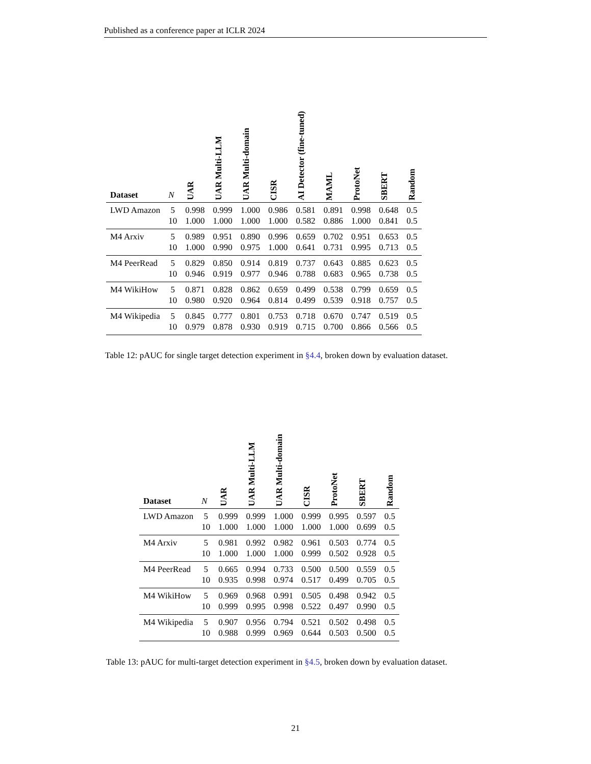Published as a conference paper at ICLR 2024
| Dataset | N | UAR | UAR Multi-LLM | UAR Multi-domain | CISR | AI Detector (fine-tuned) | MAML | ProtoNet | SBERT | Random |
| --- | --- | --- | --- | --- | --- | --- | --- | --- | --- | --- |
| LWD Amazon | 5 | 0.998 | 0.999 | 1.000 | 0.986 | 0.581 | 0.891 | 0.998 | 0.648 | 0.5 |
| | 10 | 1.000 | 1.000 | 1.000 | 1.000 | 0.582 | 0.886 | 1.000 | 0.841 | 0.5 |
| M4 Arxiv | 5 | 0.989 | 0.951 | 0.890 | 0.996 | 0.659 | 0.702 | 0.951 | 0.653 | 0.5 |
| | 10 | 1.000 | 0.990 | 0.975 | 1.000 | 0.641 | 0.731 | 0.995 | 0.713 | 0.5 |
| M4 PeerRead | 5 | 0.829 | 0.850 | 0.914 | 0.819 | 0.737 | 0.643 | 0.885 | 0.623 | 0.5 |
| | 10 | 0.946 | 0.919 | 0.977 | 0.946 | 0.788 | 0.683 | 0.965 | 0.738 | 0.5 |
| M4 WikiHow | 5 | 0.871 | 0.828 | 0.862 | 0.659 | 0.499 | 0.538 | 0.799 | 0.659 | 0.5 |
| | 10 | 0.980 | 0.920 | 0.964 | 0.814 | 0.499 | 0.539 | 0.918 | 0.757 | 0.5 |
| M4 Wikipedia | 5 | 0.845 | 0.777 | 0.801 | 0.753 | 0.718 | 0.670 | 0.747 | 0.519 | 0.5 |
| | 10 | 0.979 | 0.878 | 0.930 | 0.919 | 0.715 | 0.700 | 0.866 | 0.566 | 0.5 |
Table 12: pAUC for single target detection experiment in §4.4, broken down by evaluation dataset.
| Dataset | N | UAR | UAR Multi-LLM | UAR Multi-domain | CISR | ProtoNet | SBERT | Random |
| --- | --- | --- | --- | --- | --- | --- | --- | --- |
| LWD Amazon | 5 | 0.999 | 0.999 | 1.000 | 0.999 | 0.995 | 0.597 | 0.5 |
| | 10 | 1.000 | 1.000 | 1.000 | 1.000 | 1.000 | 0.699 | 0.5 |
| M4 Arxiv | 5 | 0.981 | 0.992 | 0.982 | 0.961 | 0.503 | 0.774 | 0.5 |
| | 10 | 1.000 | 1.000 | 1.000 | 0.999 | 0.502 | 0.928 | 0.5 |
| M4 PeerRead | 5 | 0.665 | 0.994 | 0.733 | 0.500 | 0.500 | 0.559 | 0.5 |
| | 10 | 0.935 | 0.998 | 0.974 | 0.517 | 0.499 | 0.705 | 0.5 |
| M4 WikiHow | 5 | 0.969 | 0.968 | 0.991 | 0.505 | 0.498 | 0.942 | 0.5 |
| | 10 | 0.999 | 0.995 | 0.998 | 0.522 | 0.497 | 0.990 | 0.5 |
| M4 Wikipedia | 5 | 0.907 | 0.956 | 0.794 | 0.521 | 0.502 | 0.498 | 0.5 |
| | 10 | 0.988 | 0.999 | 0.969 | 0.644 | 0.503 | 0.500 | 0.5 |
Table 13: pAUC for multi-target detection experiment in §4.5, broken down by evaluation dataset.
21